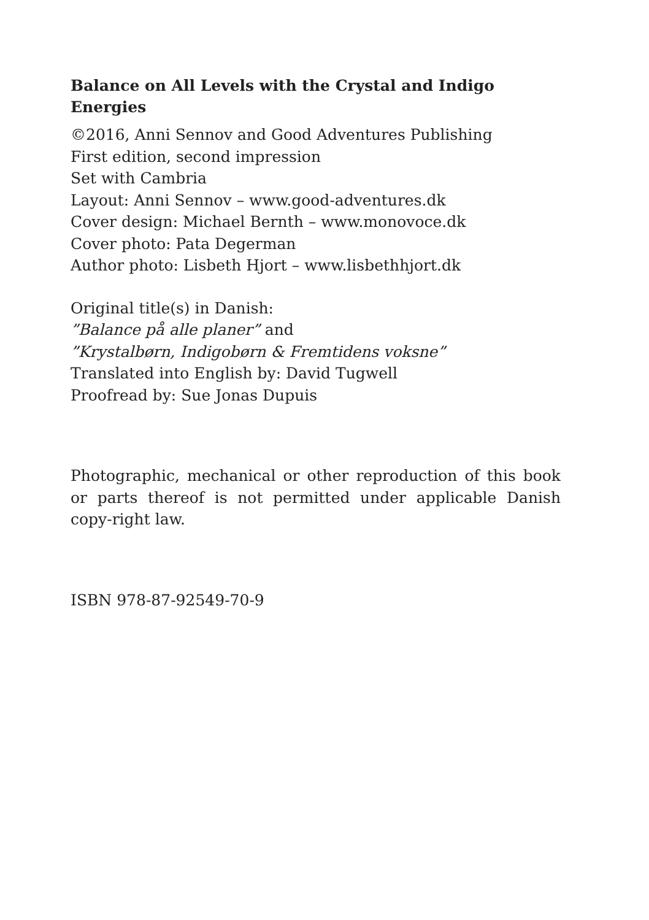Balance on All Levels with the Crystal and Indigo Energies
©2016, Anni Sennov and Good Adventures Publishing
First edition, second impression
Set with Cambria
Layout: Anni Sennov – www.good-adventures.dk
Cover design: Michael Bernth – www.monovoce.dk
Cover photo: Pata Degerman
Author photo: Lisbeth Hjort – www.lisbethhjort.dk
Original title(s) in Danish:
”Balance på alle planer” and
”Krystalbørn, Indigobørn & Fremtidens voksne”
Translated into English by: David Tugwell
Proofread by: Sue Jonas Dupuis
Photographic, mechanical or other reproduction of this book or parts thereof is not permitted under applicable Danish copy-right law.
ISBN 978-87-92549-70-9